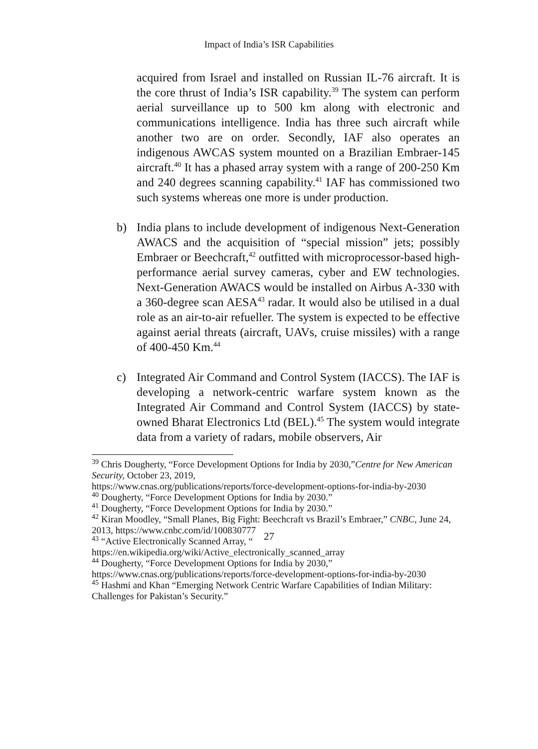Impact of India’s ISR Capabilities
acquired from Israel and installed on Russian IL-76 aircraft. It is the core thrust of India’s ISR capability.<sup>39</sup> The system can perform aerial surveillance up to 500 km along with electronic and communications intelligence. India has three such aircraft while another two are on order. Secondly, IAF also operates an indigenous AWCAS system mounted on a Brazilian Embraer-145 aircraft.<sup>40</sup> It has a phased array system with a range of 200-250 Km and 240 degrees scanning capability.<sup>41</sup> IAF has commissioned two such systems whereas one more is under production.
b) India plans to include development of indigenous Next-Generation AWACS and the acquisition of “special mission” jets; possibly Embraer or Beechcraft,<sup>42</sup> outfitted with microprocessor-based high-performance aerial survey cameras, cyber and EW technologies. Next-Generation AWACS would be installed on Airbus A-330 with a 360-degree scan AESA<sup>43</sup> radar. It would also be utilised in a dual role as an air-to-air refueller. The system is expected to be effective against aerial threats (aircraft, UAVs, cruise missiles) with a range of 400-450 Km.<sup>44</sup>
c) Integrated Air Command and Control System (IACCS). The IAF is developing a network-centric warfare system known as the Integrated Air Command and Control System (IACCS) by state-owned Bharat Electronics Ltd (BEL).<sup>45</sup> The system would integrate data from a variety of radars, mobile observers, Air
<sup>39</sup> Chris Dougherty, “Force Development Options for India by 2030,”Centre for New American Security, October 23, 2019,
https://www.cnas.org/publications/reports/force-development-options-for-india-by-2030
<sup>40</sup> Dougherty, “Force Development Options for India by 2030.”
<sup>41</sup> Dougherty, “Force Development Options for India by 2030.”
<sup>42</sup> Kiran Moodley, “Small Planes, Big Fight: Beechcraft vs Brazil’s Embraer,” CNBC, June 24, 2013, https://www.cnbc.com/id/100830777
<sup>43</sup> “Active Electronically Scanned Array, “
https://en.wikipedia.org/wiki/Active_electronically_scanned_array
<sup>44</sup> Dougherty, “Force Development Options for India by 2030,”
https://www.cnas.org/publications/reports/force-development-options-for-india-by-2030
<sup>45</sup> Hashmi and Khan “Emerging Network Centric Warfare Capabilities of Indian Military: Challenges for Pakistan’s Security.”
27